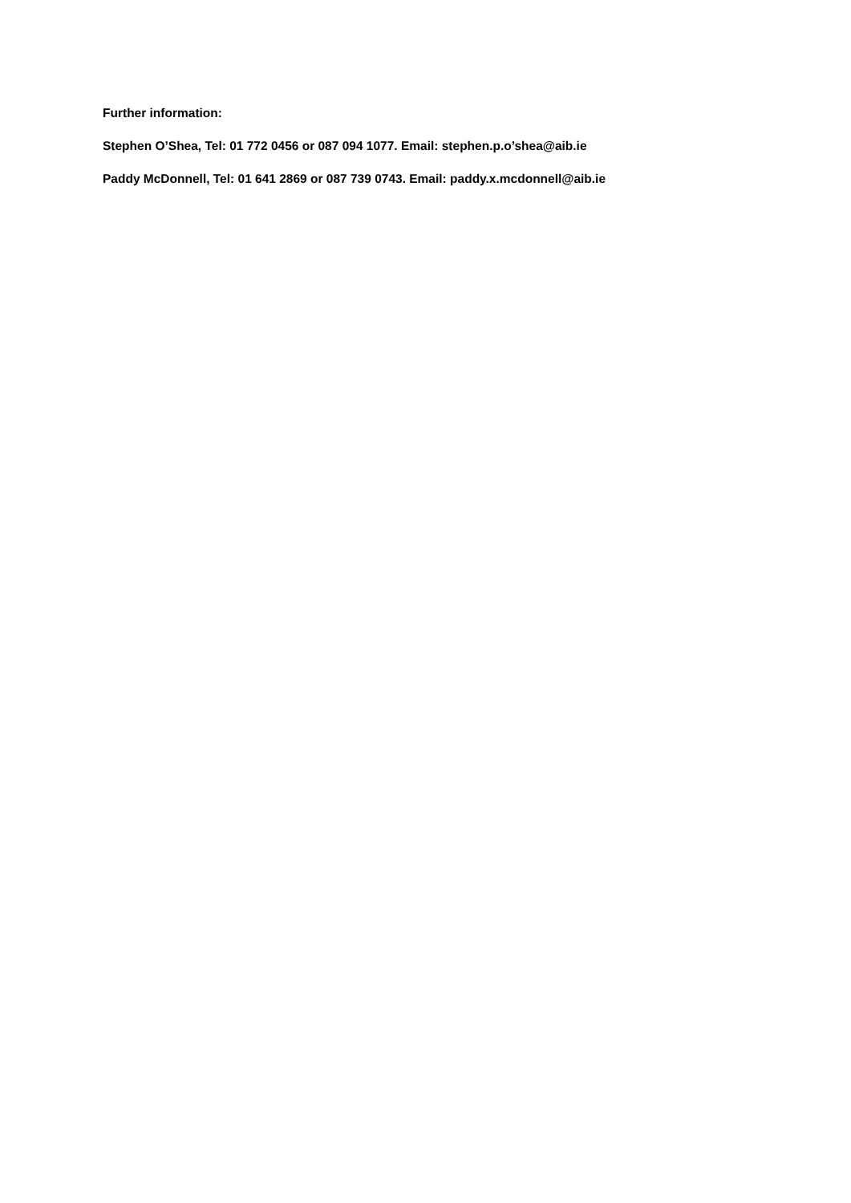Further information:
Stephen O’Shea, Tel: 01 772 0456 or 087 094 1077. Email: stephen.p.o’shea@aib.ie
Paddy McDonnell, Tel: 01 641 2869 or 087 739 0743. Email: paddy.x.mcdonnell@aib.ie